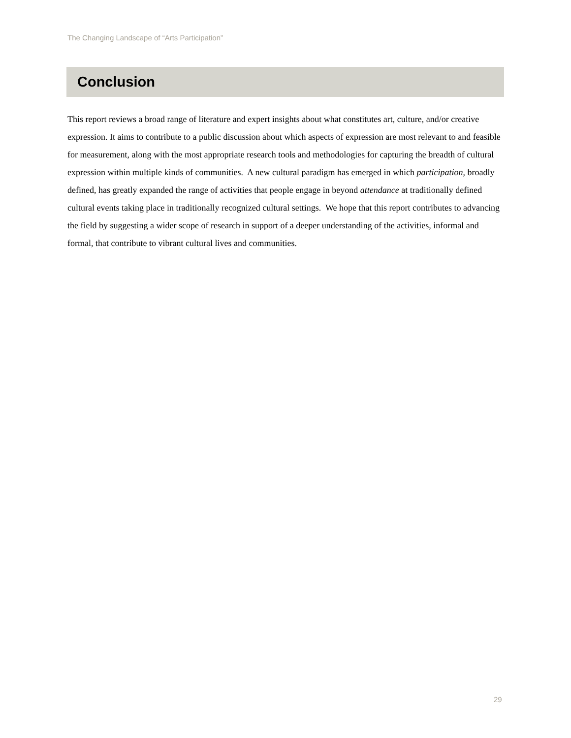The Changing Landscape of “Arts Participation”
Conclusion
This report reviews a broad range of literature and expert insights about what constitutes art, culture, and/or creative expression. It aims to contribute to a public discussion about which aspects of expression are most relevant to and feasible for measurement, along with the most appropriate research tools and methodologies for capturing the breadth of cultural expression within multiple kinds of communities. A new cultural paradigm has emerged in which participation, broadly defined, has greatly expanded the range of activities that people engage in beyond attendance at traditionally defined cultural events taking place in traditionally recognized cultural settings. We hope that this report contributes to advancing the field by suggesting a wider scope of research in support of a deeper understanding of the activities, informal and formal, that contribute to vibrant cultural lives and communities.
29